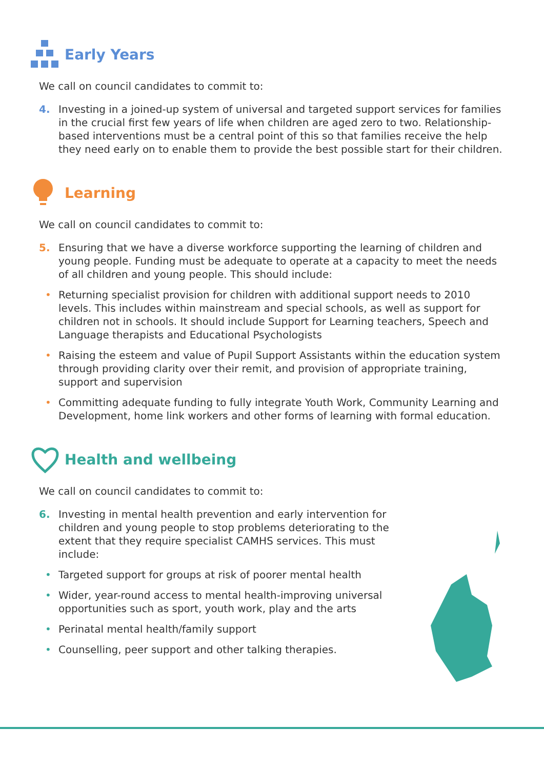Early Years
We call on council candidates to commit to:
4. Investing in a joined-up system of universal and targeted support services for families in the crucial first few years of life when children are aged zero to two. Relationship-based interventions must be a central point of this so that families receive the help they need early on to enable them to provide the best possible start for their children.
Learning
We call on council candidates to commit to:
5. Ensuring that we have a diverse workforce supporting the learning of children and young people. Funding must be adequate to operate at a capacity to meet the needs of all children and young people. This should include:
• Returning specialist provision for children with additional support needs to 2010 levels. This includes within mainstream and special schools, as well as support for children not in schools. It should include Support for Learning teachers, Speech and Language therapists and Educational Psychologists
• Raising the esteem and value of Pupil Support Assistants within the education system through providing clarity over their remit, and provision of appropriate training, support and supervision
• Committing adequate funding to fully integrate Youth Work, Community Learning and Development, home link workers and other forms of learning with formal education.
Health and wellbeing
We call on council candidates to commit to:
6. Investing in mental health prevention and early intervention for children and young people to stop problems deteriorating to the extent that they require specialist CAMHS services. This must include:
• Targeted support for groups at risk of poorer mental health
• Wider, year-round access to mental health-improving universal opportunities such as sport, youth work, play and the arts
• Perinatal mental health/family support
• Counselling, peer support and other talking therapies.